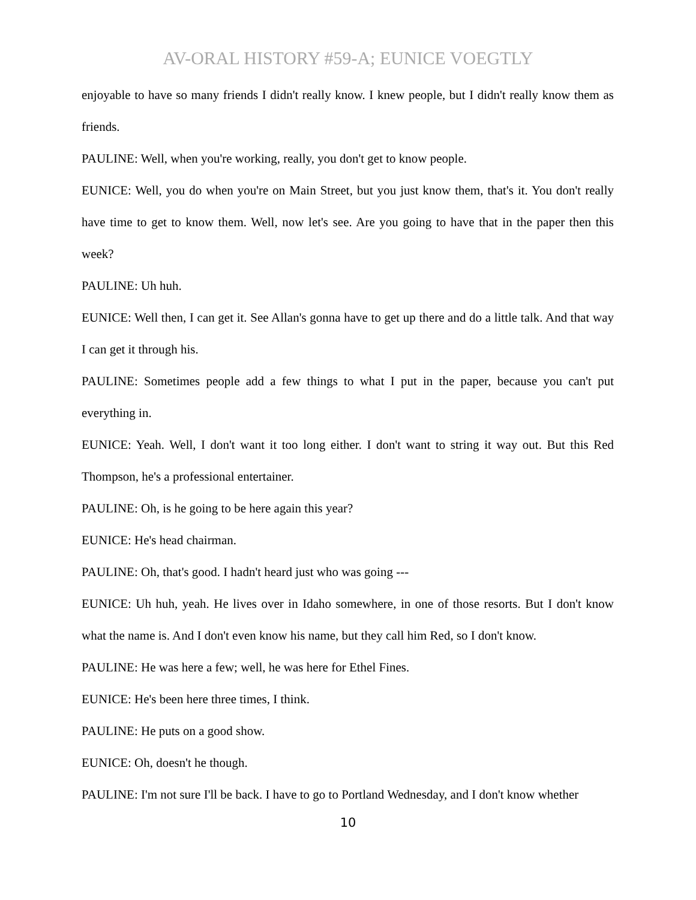AV-ORAL HISTORY #59-A; EUNICE VOEGTLY
enjoyable to have so many friends I didn't really know. I knew people, but I didn't really know them as friends.
PAULINE: Well, when you're working, really, you don't get to know people.
EUNICE: Well, you do when you're on Main Street, but you just know them, that's it. You don't really have time to get to know them. Well, now let's see. Are you going to have that in the paper then this week?
PAULINE: Uh huh.
EUNICE: Well then, I can get it. See Allan's gonna have to get up there and do a little talk. And that way I can get it through his.
PAULINE: Sometimes people add a few things to what I put in the paper, because you can't put everything in.
EUNICE: Yeah. Well, I don't want it too long either. I don't want to string it way out. But this Red Thompson, he's a professional entertainer.
PAULINE: Oh, is he going to be here again this year?
EUNICE: He's head chairman.
PAULINE: Oh, that's good. I hadn't heard just who was going ---
EUNICE: Uh huh, yeah. He lives over in Idaho somewhere, in one of those resorts. But I don't know what the name is. And I don't even know his name, but they call him Red, so I don't know.
PAULINE: He was here a few; well, he was here for Ethel Fines.
EUNICE: He's been here three times, I think.
PAULINE: He puts on a good show.
EUNICE: Oh, doesn't he though.
PAULINE: I'm not sure I'll be back. I have to go to Portland Wednesday, and I don't know whether
10